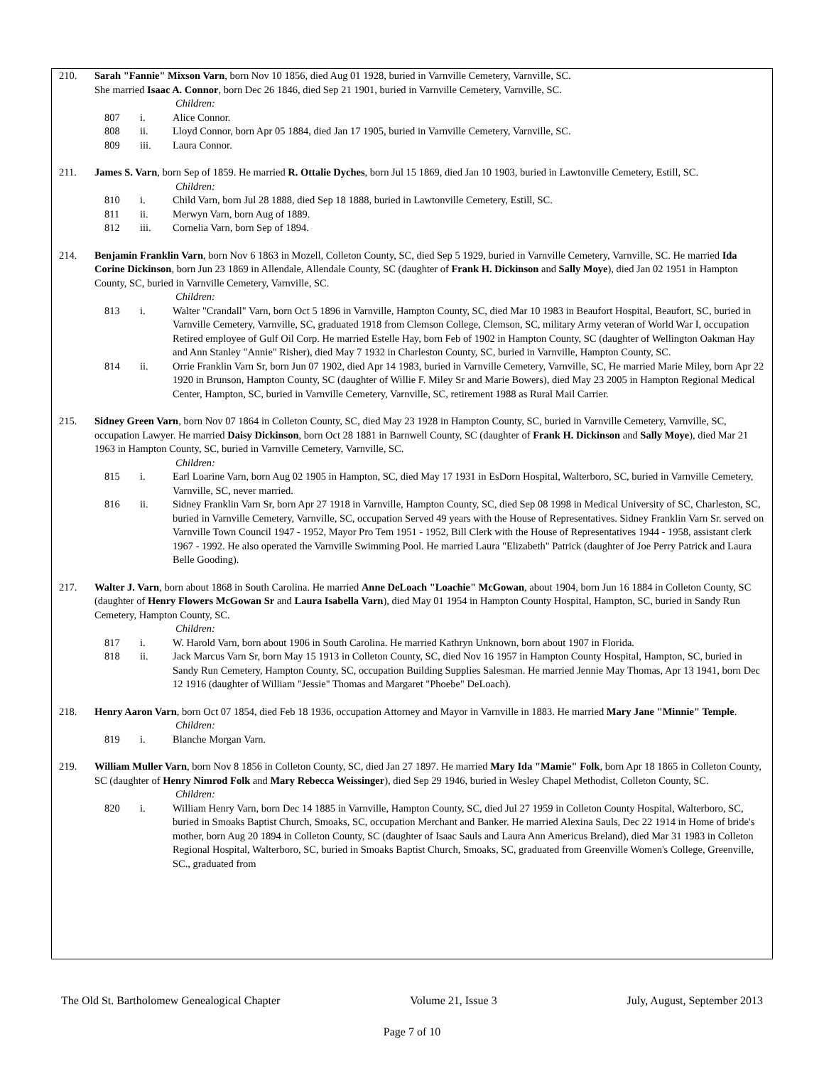210. Sarah "Fannie" Mixson Varn, born Nov 10 1856, died Aug 01 1928, buried in Varnville Cemetery, Varnville, SC.
She married Isaac A. Connor, born Dec 26 1846, died Sep 21 1901, buried in Varnville Cemetery, Varnville, SC.
Children:
807 i. Alice Connor.
808 ii. Lloyd Connor, born Apr 05 1884, died Jan 17 1905, buried in Varnville Cemetery, Varnville, SC.
809 iii. Laura Connor.
211. James S. Varn, born Sep of 1859. He married R. Ottalie Dyches, born Jul 15 1869, died Jan 10 1903, buried in Lawtonville Cemetery, Estill, SC.
Children:
810 i. Child Varn, born Jul 28 1888, died Sep 18 1888, buried in Lawtonville Cemetery, Estill, SC.
811 ii. Merwyn Varn, born Aug of 1889.
812 iii. Cornelia Varn, born Sep of 1894.
214. Benjamin Franklin Varn, born Nov 6 1863 in Mozell, Colleton County, SC, died Sep 5 1929, buried in Varnville Cemetery, Varnville, SC. He married Ida Corine Dickinson, born Jun 23 1869 in Allendale, Allendale County, SC (daughter of Frank H. Dickinson and Sally Moye), died Jan 02 1951 in Hampton County, SC, buried in Varnville Cemetery, Varnville, SC.
Children:
813 i. Walter "Crandall" Varn, born Oct 5 1896 in Varnville, Hampton County, SC, died Mar 10 1983 in Beaufort Hospital, Beaufort, SC, buried in Varnville Cemetery, Varnville, SC, graduated 1918 from Clemson College, Clemson, SC, military Army veteran of World War I, occupation Retired employee of Gulf Oil Corp. He married Estelle Hay, born Feb of 1902 in Hampton County, SC (daughter of Wellington Oakman Hay and Ann Stanley "Annie" Risher), died May 7 1932 in Charleston County, SC, buried in Varnville, Hampton County, SC.
814 ii. Orrie Franklin Varn Sr, born Jun 07 1902, died Apr 14 1983, buried in Varnville Cemetery, Varnville, SC, He married Marie Miley, born Apr 22 1920 in Brunson, Hampton County, SC (daughter of Willie F. Miley Sr and Marie Bowers), died May 23 2005 in Hampton Regional Medical Center, Hampton, SC, buried in Varnville Cemetery, Varnville, SC, retirement 1988 as Rural Mail Carrier.
215. Sidney Green Varn, born Nov 07 1864 in Colleton County, SC, died May 23 1928 in Hampton County, SC, buried in Varnville Cemetery, Varnville, SC, occupation Lawyer. He married Daisy Dickinson, born Oct 28 1881 in Barnwell County, SC (daughter of Frank H. Dickinson and Sally Moye), died Mar 21 1963 in Hampton County, SC, buried in Varnville Cemetery, Varnville, SC.
Children:
815 i. Earl Loarine Varn, born Aug 02 1905 in Hampton, SC, died May 17 1931 in EsDorn Hospital, Walterboro, SC, buried in Varnville Cemetery, Varnville, SC, never married.
816 ii. Sidney Franklin Varn Sr, born Apr 27 1918 in Varnville, Hampton County, SC, died Sep 08 1998 in Medical University of SC, Charleston, SC, buried in Varnville Cemetery, Varnville, SC, occupation Served 49 years with the House of Representatives. Sidney Franklin Varn Sr. served on Varnville Town Council 1947 - 1952, Mayor Pro Tem 1951 - 1952, Bill Clerk with the House of Representatives 1944 - 1958, assistant clerk 1967 - 1992. He also operated the Varnville Swimming Pool. He married Laura "Elizabeth" Patrick (daughter of Joe Perry Patrick and Laura Belle Gooding).
217. Walter J. Varn, born about 1868 in South Carolina. He married Anne DeLoach "Loachie" McGowan, about 1904, born Jun 16 1884 in Colleton County, SC (daughter of Henry Flowers McGowan Sr and Laura Isabella Varn), died May 01 1954 in Hampton County Hospital, Hampton, SC, buried in Sandy Run Cemetery, Hampton County, SC.
Children:
817 i. W. Harold Varn, born about 1906 in South Carolina. He married Kathryn Unknown, born about 1907 in Florida.
818 ii. Jack Marcus Varn Sr, born May 15 1913 in Colleton County, SC, died Nov 16 1957 in Hampton County Hospital, Hampton, SC, buried in Sandy Run Cemetery, Hampton County, SC, occupation Building Supplies Salesman. He married Jennie May Thomas, Apr 13 1941, born Dec 12 1916 (daughter of William "Jessie" Thomas and Margaret "Phoebe" DeLoach).
218. Henry Aaron Varn, born Oct 07 1854, died Feb 18 1936, occupation Attorney and Mayor in Varnville in 1883. He married Mary Jane "Minnie" Temple.
Children:
819 i. Blanche Morgan Varn.
219. William Muller Varn, born Nov 8 1856 in Colleton County, SC, died Jan 27 1897. He married Mary Ida "Mamie" Folk, born Apr 18 1865 in Colleton County, SC (daughter of Henry Nimrod Folk and Mary Rebecca Weissinger), died Sep 29 1946, buried in Wesley Chapel Methodist, Colleton County, SC.
Children:
820 i. William Henry Varn, born Dec 14 1885 in Varnville, Hampton County, SC, died Jul 27 1959 in Colleton County Hospital, Walterboro, SC, buried in Smoaks Baptist Church, Smoaks, SC, occupation Merchant and Banker. He married Alexina Sauls, Dec 22 1914 in Home of bride's mother, born Aug 20 1894 in Colleton County, SC (daughter of Isaac Sauls and Laura Ann Americus Breland), died Mar 31 1983 in Colleton Regional Hospital, Walterboro, SC, buried in Smoaks Baptist Church, Smoaks, SC, graduated from Greenville Women's College, Greenville, SC., graduated from
The Old St. Bartholomew Genealogical Chapter Volume 21, Issue 3 July, August, September 2013
Page 7 of 10